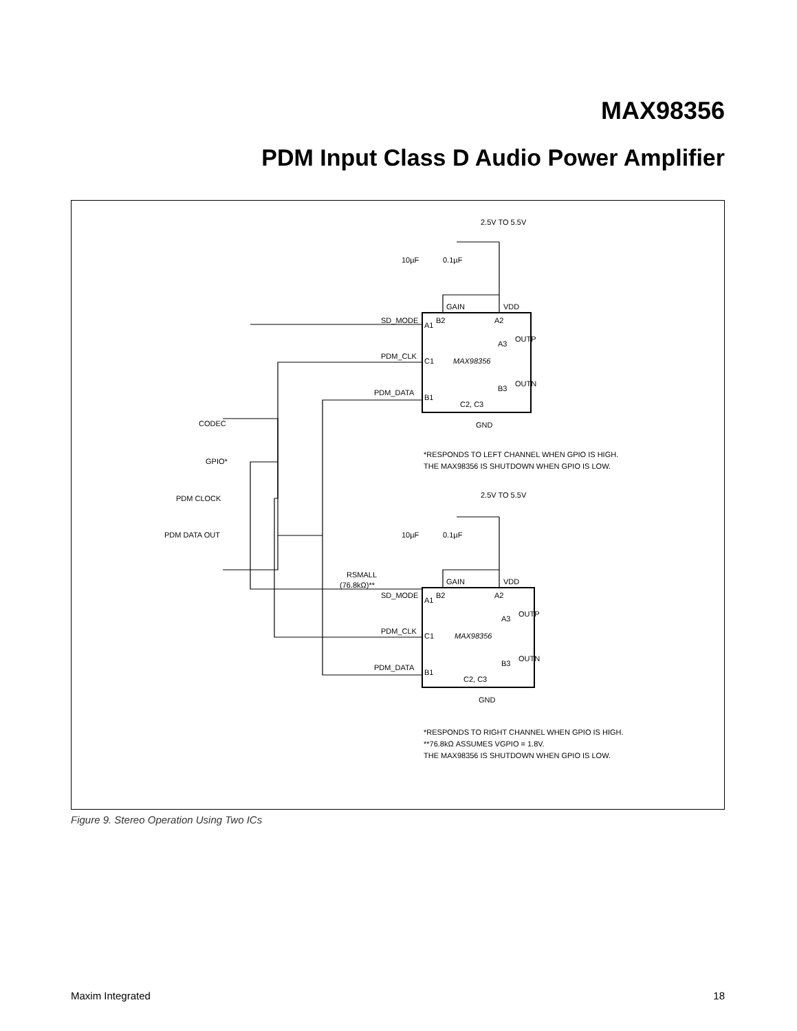MAX98356
PDM Input Class D Audio Power Amplifier
2.5V TO 5.5V
10µF
0.1µF
GAIN
VDD
SD_MODE
A1
B2
A2
OUTP
A3
PDM_CLK
C1
MAX98356
OUTN
B3
PDM_DATA
B1
C2, C3
GND
CODEC
GPIO*
PDM CLOCK
PDM DATA OUT
*RESPONDS TO LEFT CHANNEL WHEN GPIO IS HIGH.
THE MAX98356 IS SHUTDOWN WHEN GPIO IS LOW.
2.5V TO 5.5V
10µF
0.1µF
GAIN
VDD
RSMALL
(76.8kΩ)**
SD_MODE
A1
B2
A2
OUTP
A3
PDM_CLK
C1
MAX98356
OUTN
B3
PDM_DATA
B1
C2, C3
GND
*RESPONDS TO RIGHT CHANNEL WHEN GPIO IS HIGH.
**76.8kΩ ASSUMES VGPIO = 1.8V.
THE MAX98356 IS SHUTDOWN WHEN GPIO IS LOW.
Figure 9. Stereo Operation Using Two ICs
Maxim Integrated 18